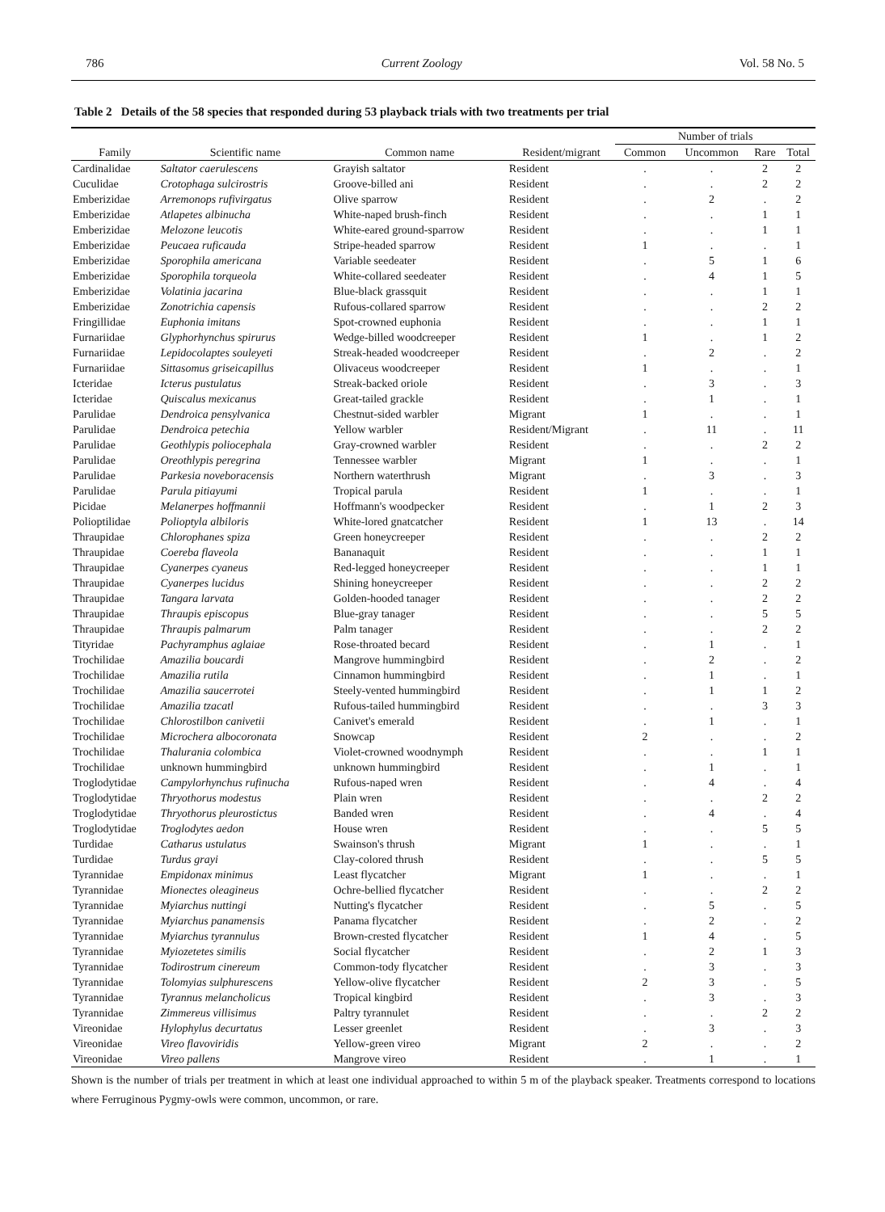786 Current Zoology Vol. 58 No. 5
Table 2 Details of the 58 species that responded during 53 playback trials with two treatments per trial
| | | | | Number of trials | | | |
| --- | --- | --- | --- | --- | --- | --- | --- |
| Family | Scientific name | Common name | Resident/migrant | Common | Uncommon | Rare | Total |
| Cardinalidae | Saltator caerulescens | Grayish saltator | Resident | . | . | 2 | 2 |
| Cuculidae | Crotophaga sulcirostris | Groove-billed ani | Resident | . | . | 2 | 2 |
| Emberizidae | Arremonops rufivirgatus | Olive sparrow | Resident | . | 2 | . | 2 |
| Emberizidae | Atlapetes albinucha | White-naped brush-finch | Resident | . | . | 1 | 1 |
| Emberizidae | Melozone leucotis | White-eared ground-sparrow | Resident | . | . | 1 | 1 |
| Emberizidae | Peucaea ruficauda | Stripe-headed sparrow | Resident | 1 | . | . | 1 |
| Emberizidae | Sporophila americana | Variable seedeater | Resident | . | 5 | 1 | 6 |
| Emberizidae | Sporophila torqueola | White-collared seedeater | Resident | . | 4 | 1 | 5 |
| Emberizidae | Volatinia jacarina | Blue-black grassquit | Resident | . | . | 1 | 1 |
| Emberizidae | Zonotrichia capensis | Rufous-collared sparrow | Resident | . | . | 2 | 2 |
| Fringillidae | Euphonia imitans | Spot-crowned euphonia | Resident | . | . | 1 | 1 |
| Furnariidae | Glyphorhynchus spirurus | Wedge-billed woodcreeper | Resident | 1 | . | 1 | 2 |
| Furnariidae | Lepidocolaptes souleyeti | Streak-headed woodcreeper | Resident | . | 2 | . | 2 |
| Furnariidae | Sittasomus griseicapillus | Olivaceus woodcreeper | Resident | 1 | . | . | 1 |
| Icteridae | Icterus pustulatus | Streak-backed oriole | Resident | . | 3 | . | 3 |
| Icteridae | Quiscalus mexicanus | Great-tailed grackle | Resident | . | 1 | . | 1 |
| Parulidae | Dendroica pensylvanica | Chestnut-sided warbler | Migrant | 1 | . | . | 1 |
| Parulidae | Dendroica petechia | Yellow warbler | Resident/Migrant | . | 11 | . | 11 |
| Parulidae | Geothlypis poliocephala | Gray-crowned warbler | Resident | . | . | 2 | 2 |
| Parulidae | Oreothlypis peregrina | Tennessee warbler | Migrant | 1 | . | . | 1 |
| Parulidae | Parkesia noveboracensis | Northern waterthrush | Migrant | . | 3 | . | 3 |
| Parulidae | Parula pitiayumi | Tropical parula | Resident | 1 | . | . | 1 |
| Picidae | Melanerpes hoffmannii | Hoffmann's woodpecker | Resident | . | 1 | 2 | 3 |
| Polioptilidae | Polioptyla albiloris | White-lored gnatcatcher | Resident | 1 | 13 | . | 14 |
| Thraupidae | Chlorophanes spiza | Green honeycreeper | Resident | . | . | 2 | 2 |
| Thraupidae | Coereba flaveola | Bananaquit | Resident | . | . | 1 | 1 |
| Thraupidae | Cyanerpes cyaneus | Red-legged honeycreeper | Resident | . | . | 1 | 1 |
| Thraupidae | Cyanerpes lucidus | Shining honeycreeper | Resident | . | . | 2 | 2 |
| Thraupidae | Tangara larvata | Golden-hooded tanager | Resident | . | . | 2 | 2 |
| Thraupidae | Thraupis episcopus | Blue-gray tanager | Resident | . | . | 5 | 5 |
| Thraupidae | Thraupis palmarum | Palm tanager | Resident | . | . | 2 | 2 |
| Tityridae | Pachyramphus aglaiae | Rose-throated becard | Resident | . | 1 | . | 1 |
| Trochilidae | Amazilia boucardi | Mangrove hummingbird | Resident | . | 2 | . | 2 |
| Trochilidae | Amazilia rutila | Cinnamon hummingbird | Resident | . | 1 | . | 1 |
| Trochilidae | Amazilia saucerrotei | Steely-vented hummingbird | Resident | . | 1 | 1 | 2 |
| Trochilidae | Amazilia tzacatl | Rufous-tailed hummingbird | Resident | . | . | 3 | 3 |
| Trochilidae | Chlorostilbon canivetii | Canivet's emerald | Resident | . | 1 | . | 1 |
| Trochilidae | Microchera albocoronata | Snowcap | Resident | 2 | . | . | 2 |
| Trochilidae | Thalurania colombica | Violet-crowned woodnymph | Resident | . | . | 1 | 1 |
| Trochilidae | unknown hummingbird | unknown hummingbird | Resident | . | 1 | . | 1 |
| Troglodytidae | Campylorhynchus rufinucha | Rufous-naped wren | Resident | . | 4 | . | 4 |
| Troglodytidae | Thryothorus modestus | Plain wren | Resident | . | . | 2 | 2 |
| Troglodytidae | Thryothorus pleurostictus | Banded wren | Resident | . | 4 | . | 4 |
| Troglodytidae | Troglodytes aedon | House wren | Resident | . | . | 5 | 5 |
| Turdidae | Catharus ustulatus | Swainson's thrush | Migrant | 1 | . | . | 1 |
| Turdidae | Turdus grayi | Clay-colored thrush | Resident | . | . | 5 | 5 |
| Tyrannidae | Empidonax minimus | Least flycatcher | Migrant | 1 | . | . | 1 |
| Tyrannidae | Mionectes oleagineus | Ochre-bellied flycatcher | Resident | . | . | 2 | 2 |
| Tyrannidae | Myiarchus nuttingi | Nutting's flycatcher | Resident | . | 5 | . | 5 |
| Tyrannidae | Myiarchus panamensis | Panama flycatcher | Resident | . | 2 | . | 2 |
| Tyrannidae | Myiarchus tyrannulus | Brown-crested flycatcher | Resident | 1 | 4 | . | 5 |
| Tyrannidae | Myiozetetes similis | Social flycatcher | Resident | . | 2 | 1 | 3 |
| Tyrannidae | Todirostrum cinereum | Common-tody flycatcher | Resident | . | 3 | . | 3 |
| Tyrannidae | Tolomyias sulphurescens | Yellow-olive flycatcher | Resident | 2 | 3 | . | 5 |
| Tyrannidae | Tyrannus melancholicus | Tropical kingbird | Resident | . | 3 | . | 3 |
| Tyrannidae | Zimmereus villisimus | Paltry tyrannulet | Resident | . | . | 2 | 2 |
| Vireonidae | Hylophylus decurtatus | Lesser greenlet | Resident | . | 3 | . | 3 |
| Vireonidae | Vireo flavoviridis | Yellow-green vireo | Migrant | 2 | . | . | 2 |
| Vireonidae | Vireo pallens | Mangrove vireo | Resident | . | 1 | . | 1 |
Shown is the number of trials per treatment in which at least one individual approached to within 5 m of the playback speaker. Treatments correspond to locations where Ferruginous Pygmy-owls were common, uncommon, or rare.